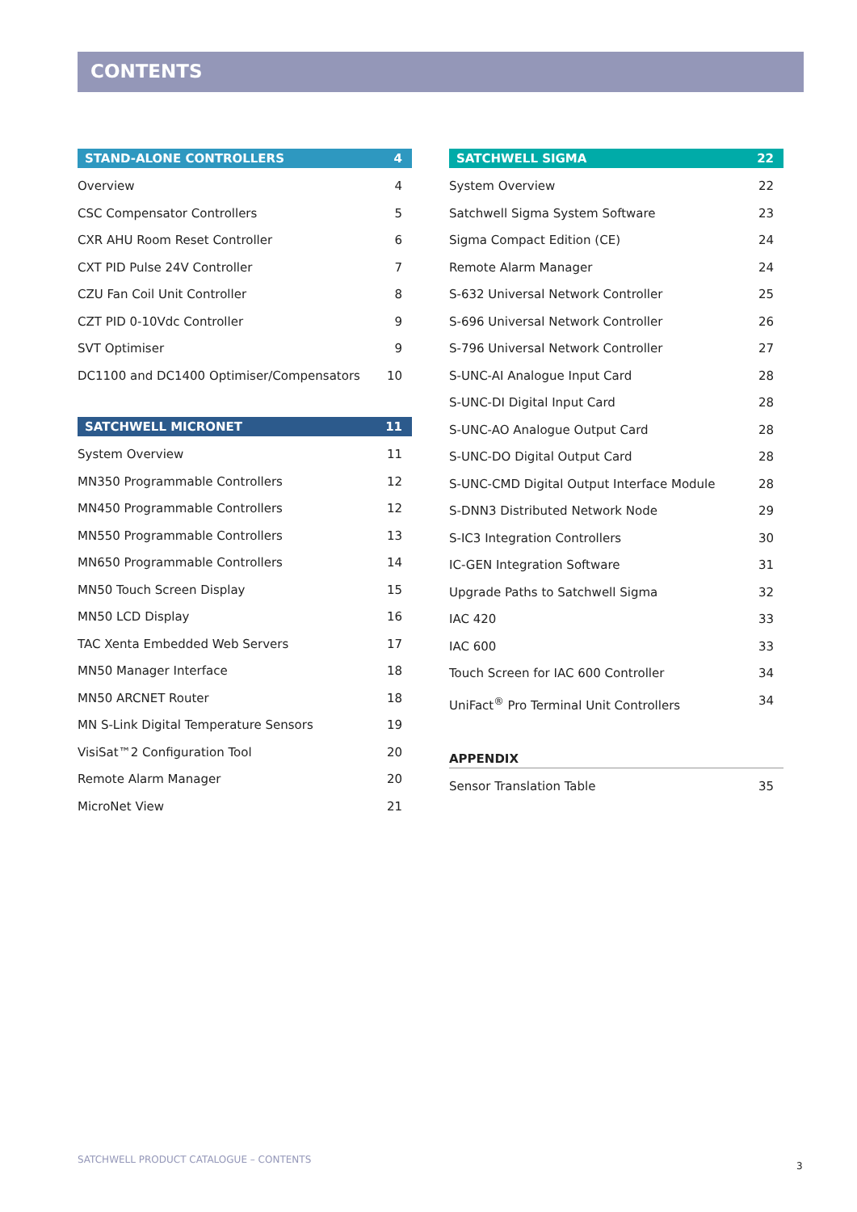CONTENTS
STAND-ALONE CONTROLLERS 4
Overview 4
CSC Compensator Controllers 5
CXR AHU Room Reset Controller 6
CXT PID Pulse 24V Controller 7
CZU Fan Coil Unit Controller 8
CZT PID 0-10Vdc Controller 9
SVT Optimiser 9
DC1100 and DC1400 Optimiser/Compensators 10
SATCHWELL MICRONET 11
System Overview 11
MN350 Programmable Controllers 12
MN450 Programmable Controllers 12
MN550 Programmable Controllers 13
MN650 Programmable Controllers 14
MN50 Touch Screen Display 15
MN50 LCD Display 16
TAC Xenta Embedded Web Servers 17
MN50 Manager Interface 18
MN50 ARCNET Router 18
MN S-Link Digital Temperature Sensors 19
VisiSat™2 Configuration Tool 20
Remote Alarm Manager 20
MicroNet View 21
SATCHWELL SIGMA 22
System Overview 22
Satchwell Sigma System Software 23
Sigma Compact Edition (CE) 24
Remote Alarm Manager 24
S-632 Universal Network Controller 25
S-696 Universal Network Controller 26
S-796 Universal Network Controller 27
S-UNC-AI Analogue Input Card 28
S-UNC-DI Digital Input Card 28
S-UNC-AO Analogue Output Card 28
S-UNC-DO Digital Output Card 28
S-UNC-CMD Digital Output Interface Module 28
S-DNN3 Distributed Network Node 29
S-IC3 Integration Controllers 30
IC-GEN Integration Software 31
Upgrade Paths to Satchwell Sigma 32
IAC 420 33
IAC 600 33
Touch Screen for IAC 600 Controller 34
UniFact<sup>®</sup> Pro Terminal Unit Controllers 34
APPENDIX
Sensor Translation Table 35
SATCHWELL PRODUCT CATALOGUE – CONTENTS
3